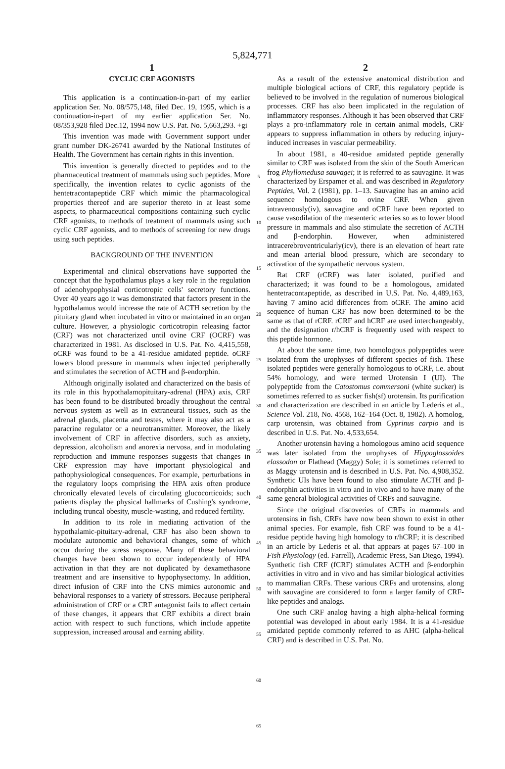5,824,771
1
CYCLIC CRF AGONISTS
This application is a continuation-in-part of my earlier application Ser. No. 08/575,148, filed Dec. 19, 1995, which is a continuation-in-part of my earlier application Ser. No. 08/353,928 filed Dec.12, 1994 now U.S. Pat. No. 5,663,293. +gi
This invention was made with Government support under grant number DK-26741 awarded by the National Institutes of Health. The Government has certain rights in this invention.
This invention is generally directed to peptides and to the pharmaceutical treatment of mammals using such peptides. More specifically, the invention relates to cyclic agonists of the hentetracontapeptide CRF which mimic the pharmacological properties thereof and are superior thereto in at least some aspects, to pharmaceutical compositions containing such cyclic CRF agonists, to methods of treatment of mammals using such cyclic CRF agonists, and to methods of screening for new drugs using such peptides.
BACKGROUND OF THE INVENTION
Experimental and clinical observations have supported the concept that the hypothalamus plays a key role in the regulation of adenohypophysial corticotropic cells' secretory functions. Over 40 years ago it was demonstrated that factors present in the hypothalamus would increase the rate of ACTH secretion by the pituitary gland when incubated in vitro or maintained in an organ culture. However, a physiologic corticotropin releasing factor (CRF) was not characterized until ovine CRF (OCRF) was characterized in 1981. As disclosed in U.S. Pat. No. 4,415,558, oCRF was found to be a 41-residue amidated peptide. oCRF lowers blood pressure in mammals when injected peripherally and stimulates the secretion of ACTH and β-endorphin.
Although originally isolated and characterized on the basis of its role in this hypothalamopituitary-adrenal (HPA) axis, CRF has been found to be distributed broadly throughout the central nervous system as well as in extraneural tissues, such as the adrenal glands, placenta and testes, where it may also act as a paracrine regulator or a neurotransmitter. Moreover, the likely involvement of CRF in affective disorders, such as anxiety, depression, alcoholism and anorexia nervosa, and in modulating reproduction and immune responses suggests that changes in CRF expression may have important physiological and pathophysiological consequences. For example, perturbations in the regulatory loops comprising the HPA axis often produce chronically elevated levels of circulating glucocorticoids; such patients display the physical hallmarks of Cushing's syndrome, including truncal obesity, muscle-wasting, and reduced fertility.
In addition to its role in mediating activation of the hypothalamic-pituitary-adrenal, CRF has also been shown to modulate autonomic and behavioral changes, some of which occur during the stress response. Many of these behavioral changes have been shown to occur independently of HPA activation in that they are not duplicated by dexamethasone treatment and are insensitive to hypophysectomy. In addition, direct infusion of CRF into the CNS mimics autonomic and behavioral responses to a variety of stressors. Because peripheral administration of CRF or a CRF antagonist fails to affect certain of these changes, it appears that CRF exhibits a direct brain action with respect to such functions, which include appetite suppression, increased arousal and earning ability.
5
10
15
20
25
30
35
40
45
50
55
60
65
2
As a result of the extensive anatomical distribution and multiple biological actions of CRF, this regulatory peptide is believed to be involved in the regulation of numerous biological processes. CRF has also been implicated in the regulation of inflammatory responses. Although it has been observed that CRF plays a pro-inflammatory role in certain animal models, CRF appears to suppress inflammation in others by reducing injury-induced increases in vascular permeability.
In about 1981, a 40-residue amidated peptide generally similar to CRF was isolated from the skin of the South American frog Phyllomedusa sauvagei; it is referred to as sauvagine. It was characterized by Erspamer et al. and was described in Regulatory Peptides, Vol. 2 (1981), pp. 1–13. Sauvagine has an amino acid sequence homologous to ovine CRF. When given intravenously(iv), sauvagine and oCRF have been reported to cause vasodilation of the mesenteric arteries so as to lower blood pressure in mammals and also stimulate the secretion of ACTH and β-endorphin. However, when administered intracerebroventricularly(icv), there is an elevation of heart rate and mean arterial blood pressure, which are secondary to activation of the sympathetic nervous system.
Rat CRF (rCRF) was later isolated, purified and characterized; it was found to be a homologous, amidated hentetracontapeptide, as described in U.S. Pat. No. 4,489,163, having 7 amino acid differences from oCRF. The amino acid sequence of human CRF has now been determined to be the same as that of rCRF. rCRF and hCRF are used interchangeably, and the designation r/hCRF is frequently used with respect to this peptide hormone.
At about the same time, two homologous polypeptides were isolated from the urophyses of different species of fish. These isolated peptides were generally homologous to oCRF, i.e. about 54% homology, and were termed Urotensin I (UI). The polypeptide from the Catostomus commersoni (white sucker) is sometimes referred to as sucker fish(sf) urotensin. Its purification and characterization are described in an article by Lederis et al., Science Vol. 218, No. 4568, 162–164 (Oct. 8, 1982). A homolog, carp urotensin, was obtained from Cyprinus carpio and is described in U.S. Pat. No. 4,533,654.
Another urotensin having a homologous amino acid sequence was later isolated from the urophyses of Hippoglossoides elassodon or Flathead (Maggy) Sole; it is sometimes referred to as Maggy urotensin and is described in U.S. Pat. No. 4,908,352. Synthetic UIs have been found to also stimulate ACTH and β-endorphin activities in vitro and in vivo and to have many of the same general biological activities of CRFs and sauvagine.
Since the original discoveries of CRFs in mammals and urotensins in fish, CRFs have now been shown to exist in other animal species. For example, fish CRF was found to be a 41-residue peptide having high homology to r/hCRF; it is described in an article by Lederis et al. that appears at pages 67–100 in Fish Physiology (ed. Farrell), Academic Press, San Diego, 1994). Synthetic fish CRF (fCRF) stimulates ACTH and β-endorphin activities in vitro and in vivo and has similar biological activities to mammalian CRFs. These various CRFs and urotensins, along with sauvagine are considered to form a larger family of CRF-like peptides and analogs.
One such CRF analog having a high alpha-helical forming potential was developed in about early 1984. It is a 41-residue amidated peptide commonly referred to as AHC (alpha-helical CRF) and is described in U.S. Pat. No.